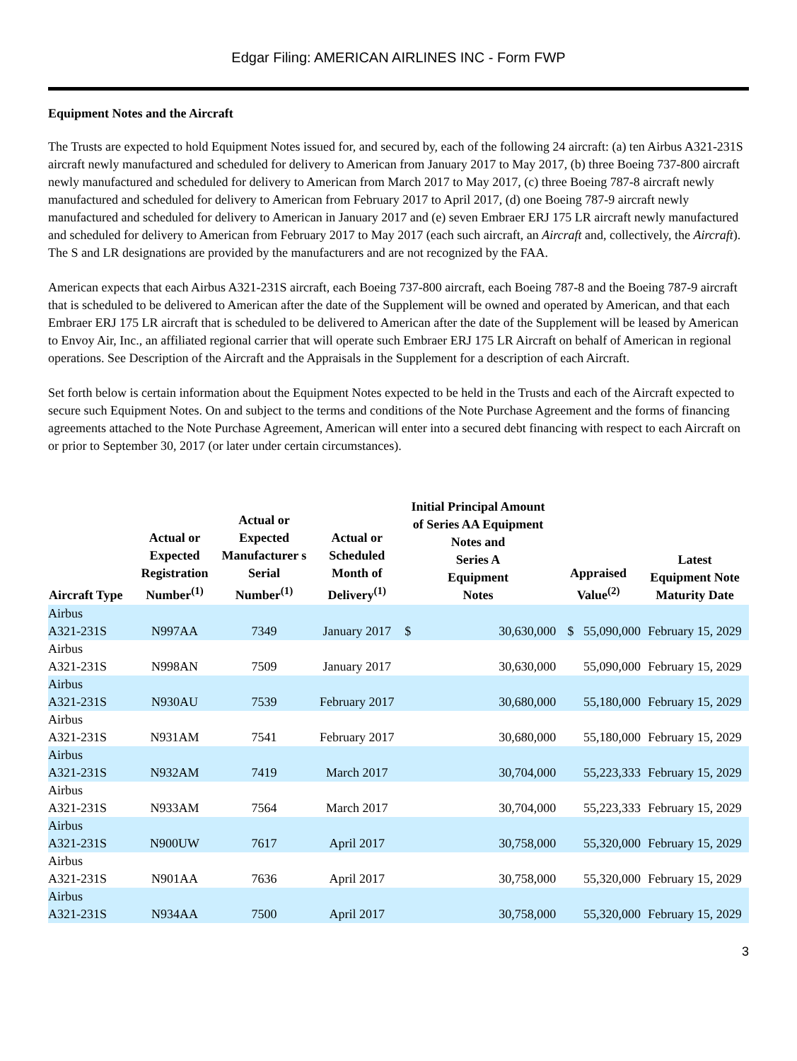Edgar Filing: AMERICAN AIRLINES INC - Form FWP
Equipment Notes and the Aircraft
The Trusts are expected to hold Equipment Notes issued for, and secured by, each of the following 24 aircraft: (a) ten Airbus A321-231S aircraft newly manufactured and scheduled for delivery to American from January 2017 to May 2017, (b) three Boeing 737-800 aircraft newly manufactured and scheduled for delivery to American from March 2017 to May 2017, (c) three Boeing 787-8 aircraft newly manufactured and scheduled for delivery to American from February 2017 to April 2017, (d) one Boeing 787-9 aircraft newly manufactured and scheduled for delivery to American in January 2017 and (e) seven Embraer ERJ 175 LR aircraft newly manufactured and scheduled for delivery to American from February 2017 to May 2017 (each such aircraft, an Aircraft and, collectively, the Aircraft). The S and LR designations are provided by the manufacturers and are not recognized by the FAA.
American expects that each Airbus A321-231S aircraft, each Boeing 737-800 aircraft, each Boeing 787-8 and the Boeing 787-9 aircraft that is scheduled to be delivered to American after the date of the Supplement will be owned and operated by American, and that each Embraer ERJ 175 LR aircraft that is scheduled to be delivered to American after the date of the Supplement will be leased by American to Envoy Air, Inc., an affiliated regional carrier that will operate such Embraer ERJ 175 LR Aircraft on behalf of American in regional operations. See Description of the Aircraft and the Appraisals in the Supplement for a description of each Aircraft.
Set forth below is certain information about the Equipment Notes expected to be held in the Trusts and each of the Aircraft expected to secure such Equipment Notes. On and subject to the terms and conditions of the Note Purchase Agreement and the forms of financing agreements attached to the Note Purchase Agreement, American will enter into a secured debt financing with respect to each Aircraft on or prior to September 30, 2017 (or later under certain circumstances).
| Aircraft Type | Actual or Expected Registration Number<sup>(1)</sup> | Actual or Expected Manufacturer s Serial Number<sup>(1)</sup> | Actual or Scheduled Month of Delivery<sup>(1)</sup> | Initial Principal Amount of Series AA Equipment Notes and Series A Equipment Notes | | Appraised Value<sup>(2)</sup> | Latest Equipment Note Maturity Date |
| --- | --- | --- | --- | --- | --- | --- | --- |
| Airbus A321-231S | N997AA | 7349 | January 2017 | $ | 30,630,000 | $ 55,090,000 | February 15, 2029 |
| Airbus A321-231S | N998AN | 7509 | January 2017 | | 30,630,000 | 55,090,000 | February 15, 2029 |
| Airbus A321-231S | N930AU | 7539 | February 2017 | | 30,680,000 | 55,180,000 | February 15, 2029 |
| Airbus A321-231S | N931AM | 7541 | February 2017 | | 30,680,000 | 55,180,000 | February 15, 2029 |
| Airbus A321-231S | N932AM | 7419 | March 2017 | | 30,704,000 | 55,223,333 | February 15, 2029 |
| Airbus A321-231S | N933AM | 7564 | March 2017 | | 30,704,000 | 55,223,333 | February 15, 2029 |
| Airbus A321-231S | N900UW | 7617 | April 2017 | | 30,758,000 | 55,320,000 | February 15, 2029 |
| Airbus A321-231S | N901AA | 7636 | April 2017 | | 30,758,000 | 55,320,000 | February 15, 2029 |
| Airbus A321-231S | N934AA | 7500 | April 2017 | | 30,758,000 | 55,320,000 | February 15, 2029 |
3